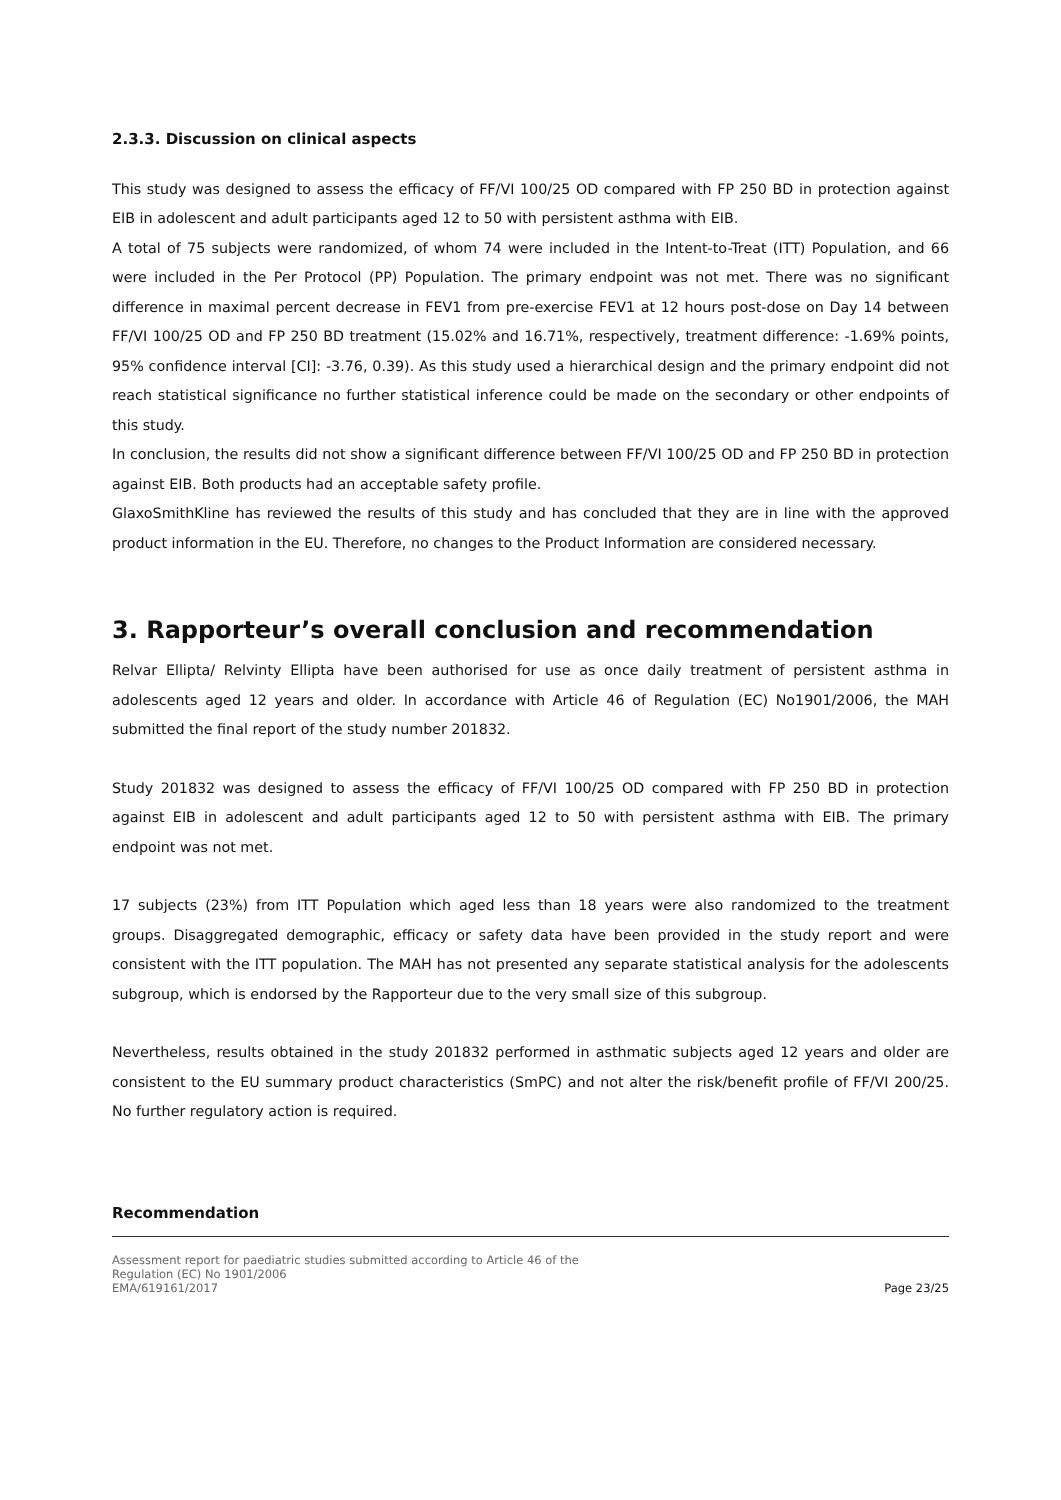2.3.3. Discussion on clinical aspects
This study was designed to assess the efficacy of FF/VI 100/25 OD compared with FP 250 BD in protection against EIB in adolescent and adult participants aged 12 to 50 with persistent asthma with EIB.
A total of 75 subjects were randomized, of whom 74 were included in the Intent-to-Treat (ITT) Population, and 66 were included in the Per Protocol (PP) Population. The primary endpoint was not met. There was no significant difference in maximal percent decrease in FEV1 from pre-exercise FEV1 at 12 hours post-dose on Day 14 between FF/VI 100/25 OD and FP 250 BD treatment (15.02% and 16.71%, respectively, treatment difference: -1.69% points, 95% confidence interval [CI]: -3.76, 0.39). As this study used a hierarchical design and the primary endpoint did not reach statistical significance no further statistical inference could be made on the secondary or other endpoints of this study.
In conclusion, the results did not show a significant difference between FF/VI 100/25 OD and FP 250 BD in protection against EIB. Both products had an acceptable safety profile.
GlaxoSmithKline has reviewed the results of this study and has concluded that they are in line with the approved product information in the EU. Therefore, no changes to the Product Information are considered necessary.
3. Rapporteur’s overall conclusion and recommendation
Relvar Ellipta/ Relvinty Ellipta have been authorised for use as once daily treatment of persistent asthma in adolescents aged 12 years and older. In accordance with Article 46 of Regulation (EC) No1901/2006, the MAH submitted the final report of the study number 201832.
Study 201832 was designed to assess the efficacy of FF/VI 100/25 OD compared with FP 250 BD in protection against EIB in adolescent and adult participants aged 12 to 50 with persistent asthma with EIB. The primary endpoint was not met.
17 subjects (23%) from ITT Population which aged less than 18 years were also randomized to the treatment groups. Disaggregated demographic, efficacy or safety data have been provided in the study report and were consistent with the ITT population. The MAH has not presented any separate statistical analysis for the adolescents subgroup, which is endorsed by the Rapporteur due to the very small size of this subgroup.
Nevertheless, results obtained in the study 201832 performed in asthmatic subjects aged 12 years and older are consistent to the EU summary product characteristics (SmPC) and not alter the risk/benefit profile of FF/VI 200/25. No further regulatory action is required.
Recommendation
Assessment report for paediatric studies submitted according to Article 46 of the
Regulation (EC) No 1901/2006
EMA/619161/2017
Page 23/25